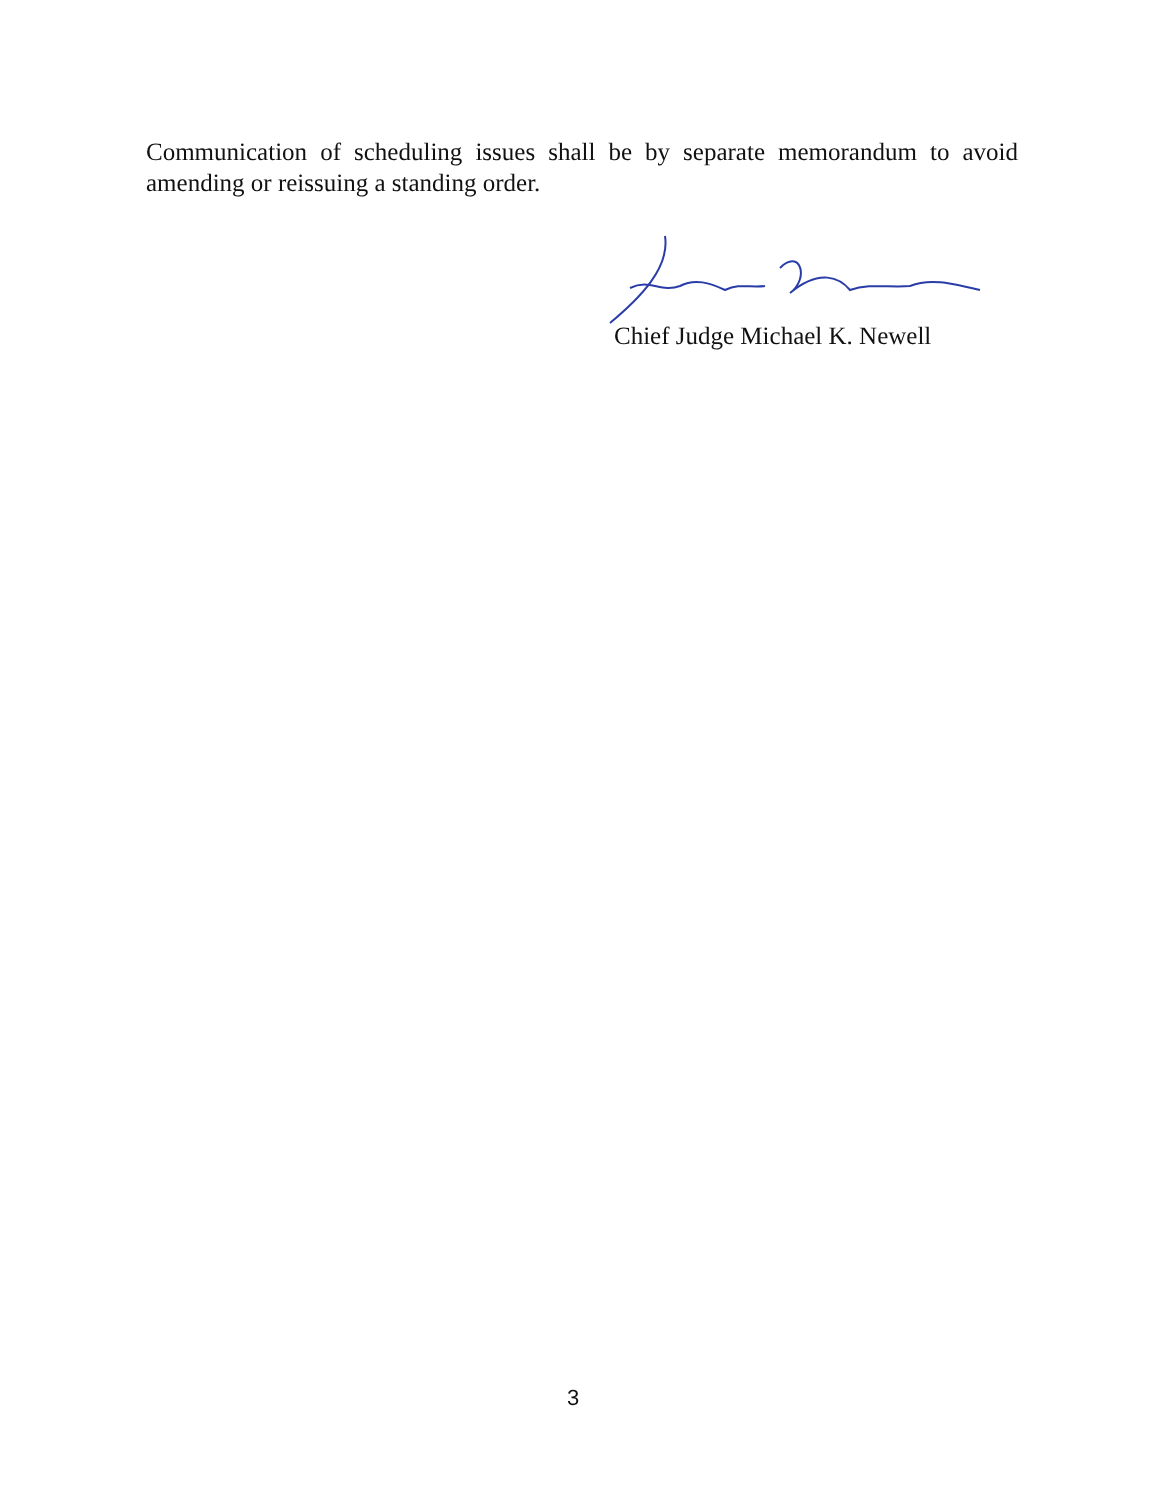Communication of scheduling issues shall be by separate memorandum to avoid amending or reissuing a standing order.
Chief Judge Michael K. Newell
3